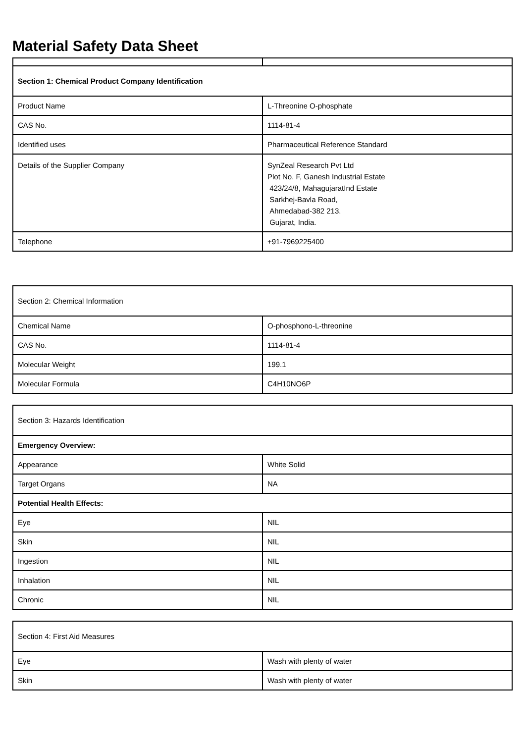Material Safety Data Sheet
| Section 1: Chemical Product Company Identification | |
| Product Name | L-Threonine O-phosphate |
| CAS No. | 1114-81-4 |
| Identified uses | Pharmaceutical Reference Standard |
| Details of the Supplier Company | SynZeal Research Pvt Ltd Plot No. F, Ganesh Industrial Estate 423/24/8, MahagujaratInd Estate Sarkhej-Bavla Road, Ahmedabad-382 213. Gujarat, India. |
| Telephone | +91-7969225400 |
| Section 2: Chemical Information | |
| Chemical Name | O-phosphono-L-threonine |
| CAS No. | 1114-81-4 |
| Molecular Weight | 199.1 |
| Molecular Formula | C4H10NO6P |
| Section 3: Hazards Identification | |
| Emergency Overview: | |
| Appearance | White Solid |
| Target Organs | NA |
| Potential Health Effects: | |
| Eye | NIL |
| Skin | NIL |
| Ingestion | NIL |
| Inhalation | NIL |
| Chronic | NIL |
| Section 4: First Aid Measures | |
| Eye | Wash with plenty of water |
| Skin | Wash with plenty of water |